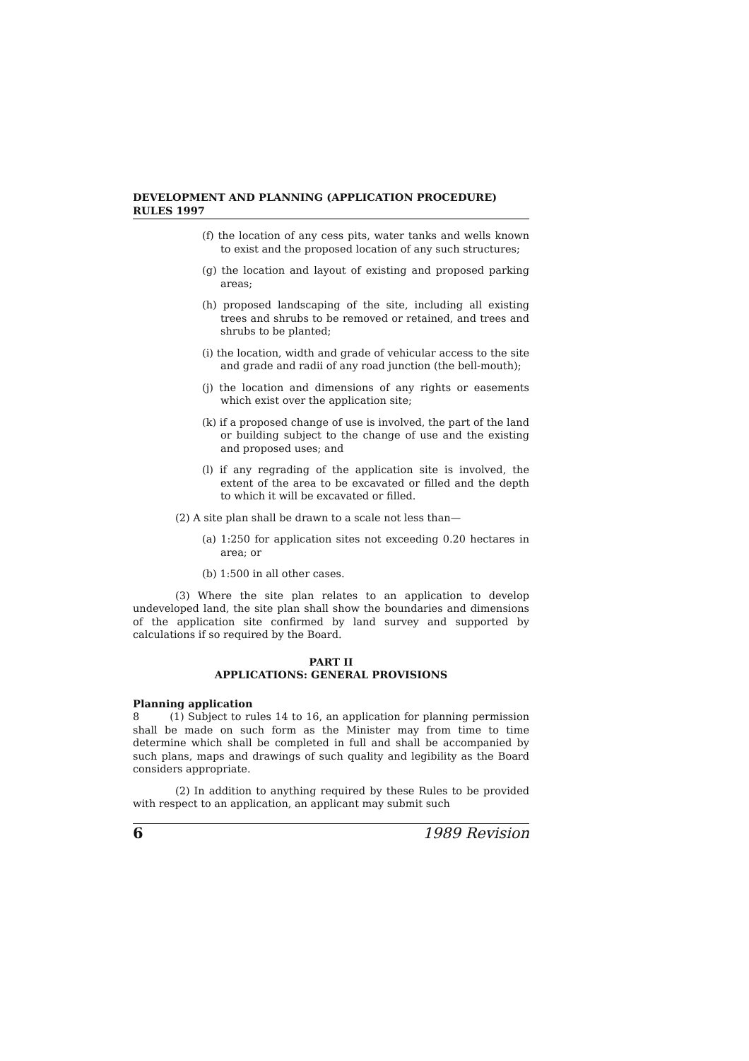DEVELOPMENT AND PLANNING (APPLICATION PROCEDURE)
RULES 1997
(f) the location of any cess pits, water tanks and wells known to exist and the proposed location of any such structures;
(g) the location and layout of existing and proposed parking areas;
(h) proposed landscaping of the site, including all existing trees and shrubs to be removed or retained, and trees and shrubs to be planted;
(i) the location, width and grade of vehicular access to the site and grade and radii of any road junction (the bell-mouth);
(j) the location and dimensions of any rights or easements which exist over the application site;
(k) if a proposed change of use is involved, the part of the land or building subject to the change of use and the existing and proposed uses; and
(l) if any regrading of the application site is involved, the extent of the area to be excavated or filled and the depth to which it will be excavated or filled.
(2) A site plan shall be drawn to a scale not less than—
(a) 1:250 for application sites not exceeding 0.20 hectares in area; or
(b) 1:500 in all other cases.
(3) Where the site plan relates to an application to develop undeveloped land, the site plan shall show the boundaries and dimensions of the application site confirmed by land survey and supported by calculations if so required by the Board.
PART II
APPLICATIONS: GENERAL PROVISIONS
Planning application
8 (1) Subject to rules 14 to 16, an application for planning permission shall be made on such form as the Minister may from time to time determine which shall be completed in full and shall be accompanied by such plans, maps and drawings of such quality and legibility as the Board considers appropriate.
(2) In addition to anything required by these Rules to be provided with respect to an application, an applicant may submit such
6 1989 Revision